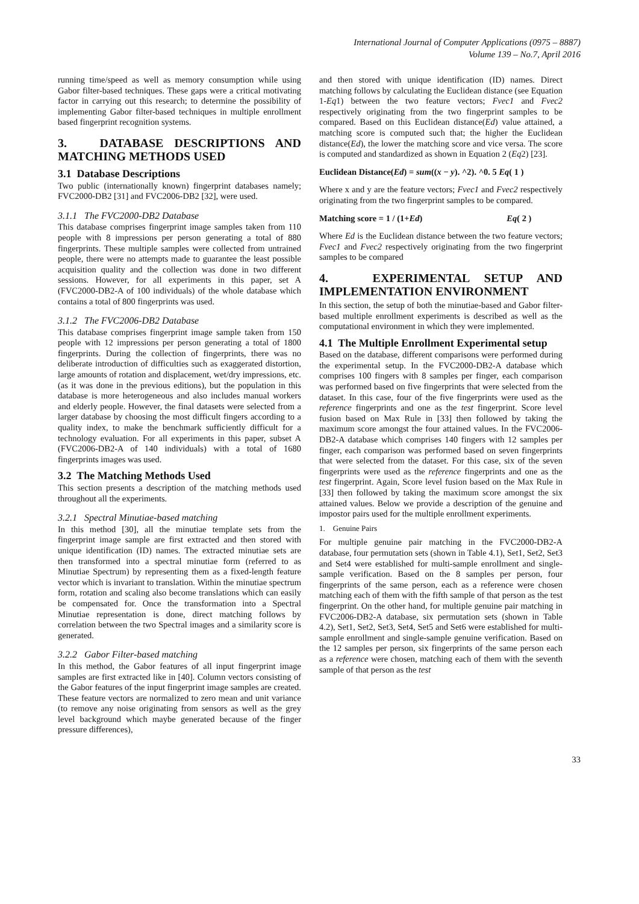International Journal of Computer Applications (0975 – 8887)
Volume 139 – No.7, April 2016
running time/speed as well as memory consumption while using Gabor filter-based techniques. These gaps were a critical motivating factor in carrying out this research; to determine the possibility of implementing Gabor filter-based techniques in multiple enrollment based fingerprint recognition systems.
3. DATABASE DESCRIPTIONS AND MATCHING METHODS USED
3.1 Database Descriptions
Two public (internationally known) fingerprint databases namely; FVC2000-DB2 [31] and FVC2006-DB2 [32], were used.
3.1.1 The FVC2000-DB2 Database
This database comprises fingerprint image samples taken from 110 people with 8 impressions per person generating a total of 880 fingerprints. These multiple samples were collected from untrained people, there were no attempts made to guarantee the least possible acquisition quality and the collection was done in two different sessions. However, for all experiments in this paper, set A (FVC2000-DB2-A of 100 individuals) of the whole database which contains a total of 800 fingerprints was used.
3.1.2 The FVC2006-DB2 Database
This database comprises fingerprint image sample taken from 150 people with 12 impressions per person generating a total of 1800 fingerprints. During the collection of fingerprints, there was no deliberate introduction of difficulties such as exaggerated distortion, large amounts of rotation and displacement, wet/dry impressions, etc. (as it was done in the previous editions), but the population in this database is more heterogeneous and also includes manual workers and elderly people. However, the final datasets were selected from a larger database by choosing the most difficult fingers according to a quality index, to make the benchmark sufficiently difficult for a technology evaluation. For all experiments in this paper, subset A (FVC2006-DB2-A of 140 individuals) with a total of 1680 fingerprints images was used.
3.2 The Matching Methods Used
This section presents a description of the matching methods used throughout all the experiments.
3.2.1 Spectral Minutiae-based matching
In this method [30], all the minutiae template sets from the fingerprint image sample are first extracted and then stored with unique identification (ID) names. The extracted minutiae sets are then transformed into a spectral minutiae form (referred to as Minutiae Spectrum) by representing them as a fixed-length feature vector which is invariant to translation. Within the minutiae spectrum form, rotation and scaling also become translations which can easily be compensated for. Once the transformation into a Spectral Minutiae representation is done, direct matching follows by correlation between the two Spectral images and a similarity score is generated.
3.2.2 Gabor Filter-based matching
In this method, the Gabor features of all input fingerprint image samples are first extracted like in [40]. Column vectors consisting of the Gabor features of the input fingerprint image samples are created. These feature vectors are normalized to zero mean and unit variance (to remove any noise originating from sensors as well as the grey level background which maybe generated because of the finger pressure differences),
and then stored with unique identification (ID) names. Direct matching follows by calculating the Euclidean distance (see Equation 1-Eq1) between the two feature vectors; Fvec1 and Fvec2 respectively originating from the two fingerprint samples to be compared. Based on this Euclidean distance(Ed) value attained, a matching score is computed such that; the higher the Euclidean distance(Ed), the lower the matching score and vice versa. The score is computed and standardized as shown in Equation 2 (Eq2) [23].
Euclidean Distance(Ed) = sum((x − y). ^2). ^0. 5 Eq( 1 )
Where x and y are the feature vectors; Fvec1 and Fvec2 respectively originating from the two fingerprint samples to be compared.
Matching score = 1 / (1+Ed) Eq( 2 )
Where Ed is the Euclidean distance between the two feature vectors; Fvec1 and Fvec2 respectively originating from the two fingerprint samples to be compared
4. EXPERIMENTAL SETUP AND IMPLEMENTATION ENVIRONMENT
In this section, the setup of both the minutiae-based and Gabor filter-based multiple enrollment experiments is described as well as the computational environment in which they were implemented.
4.1 The Multiple Enrollment Experimental setup
Based on the database, different comparisons were performed during the experimental setup. In the FVC2000-DB2-A database which comprises 100 fingers with 8 samples per finger, each comparison was performed based on five fingerprints that were selected from the dataset. In this case, four of the five fingerprints were used as the reference fingerprints and one as the test fingerprint. Score level fusion based on Max Rule in [33] then followed by taking the maximum score amongst the four attained values. In the FVC2006-DB2-A database which comprises 140 fingers with 12 samples per finger, each comparison was performed based on seven fingerprints that were selected from the dataset. For this case, six of the seven fingerprints were used as the reference fingerprints and one as the test fingerprint. Again, Score level fusion based on the Max Rule in [33] then followed by taking the maximum score amongst the six attained values. Below we provide a description of the genuine and impostor pairs used for the multiple enrollment experiments.
1. Genuine Pairs
For multiple genuine pair matching in the FVC2000-DB2-A database, four permutation sets (shown in Table 4.1), Set1, Set2, Set3 and Set4 were established for multi-sample enrollment and single-sample verification. Based on the 8 samples per person, four fingerprints of the same person, each as a reference were chosen matching each of them with the fifth sample of that person as the test fingerprint. On the other hand, for multiple genuine pair matching in FVC2006-DB2-A database, six permutation sets (shown in Table 4.2), Set1, Set2, Set3, Set4, Set5 and Set6 were established for multi-sample enrollment and single-sample genuine verification. Based on the 12 samples per person, six fingerprints of the same person each as a reference were chosen, matching each of them with the seventh sample of that person as the test
33